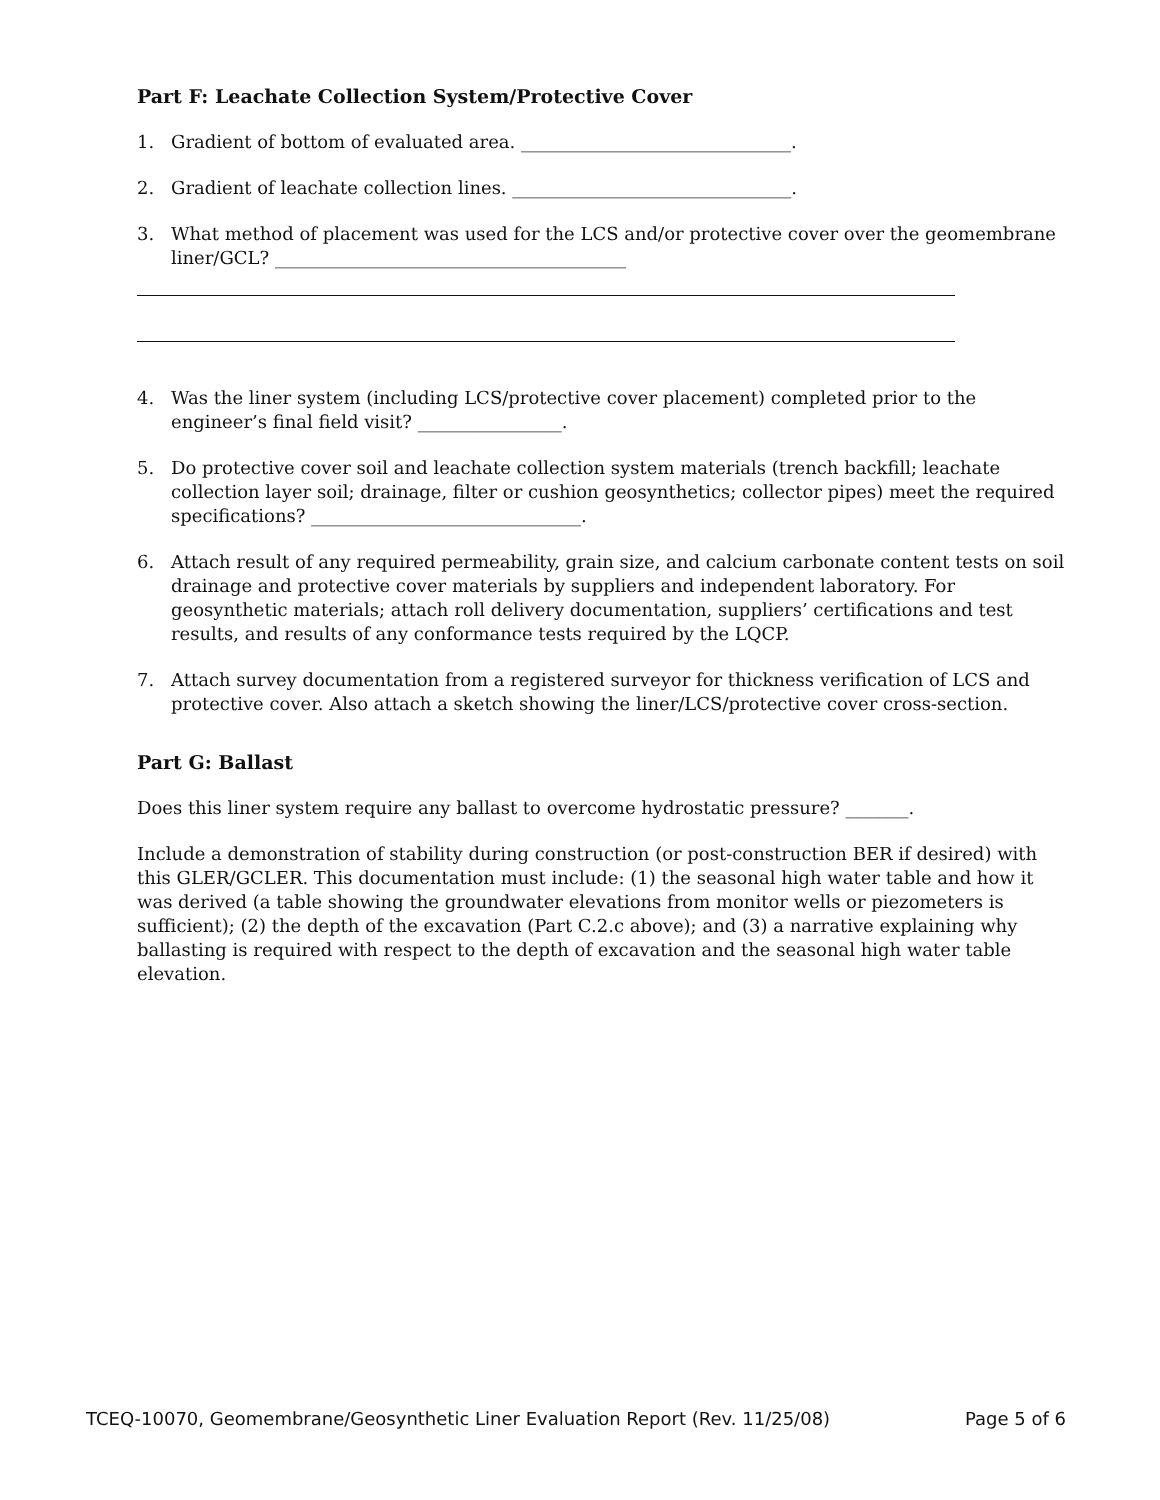Part F: Leachate Collection System/Protective Cover
1. Gradient of bottom of evaluated area. ______________________________.
2. Gradient of leachate collection lines. _______________________________.
3. What method of placement was used for the LCS and/or protective cover over the geomembrane liner/GCL? _______________________________________
4. Was the liner system (including LCS/protective cover placement) completed prior to the engineer’s final field visit? ________________.
5. Do protective cover soil and leachate collection system materials (trench backfill; leachate collection layer soil; drainage, filter or cushion geosynthetics; collector pipes) meet the required specifications? ______________________________.
6. Attach result of any required permeability, grain size, and calcium carbonate content tests on soil drainage and protective cover materials by suppliers and independent laboratory. For geosynthetic materials; attach roll delivery documentation, suppliers’ certifications and test results, and results of any conformance tests required by the LQCP.
7. Attach survey documentation from a registered surveyor for thickness verification of LCS and protective cover. Also attach a sketch showing the liner/LCS/protective cover cross-section.
Part G: Ballast
Does this liner system require any ballast to overcome hydrostatic pressure? _______.
Include a demonstration of stability during construction (or post-construction BER if desired) with this GLER/GCLER. This documentation must include: (1) the seasonal high water table and how it was derived (a table showing the groundwater elevations from monitor wells or piezometers is sufficient); (2) the depth of the excavation (Part C.2.c above); and (3) a narrative explaining why ballasting is required with respect to the depth of excavation and the seasonal high water table elevation.
TCEQ-10070, Geomembrane/Geosynthetic Liner Evaluation Report (Rev. 11/25/08) Page 5 of 6